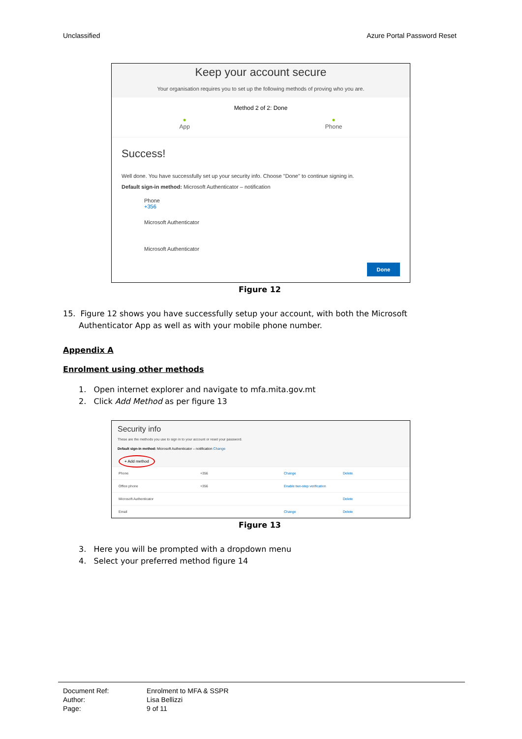Unclassified Azure Portal Password Reset
Keep your account secure
Your organisation requires you to set up the following methods of proving who you are.
Method 2 of 2: Done
●
App ●
Phone
Success!
Well done. You have successfully set up your security info. Choose "Done" to continue signing in.
Default sign-in method: Microsoft Authenticator – notification
Phone
+356
Microsoft Authenticator
Microsoft Authenticator
Done
Figure 12
15. Figure 12 shows you have successfully setup your account, with both the Microsoft Authenticator App as well as with your mobile phone number.
Appendix A
Enrolment using other methods
1. Open internet explorer and navigate to mfa.mita.gov.mt
2. Click Add Method as per figure 13
Security info
These are the methods you use to sign in to your account or reset your password.
Default sign-in method: Microsoft Authenticator – notification Change
+ Add method
Phone +356 Change Delete
Office phone +356 Enable two-step verification
Microsoft Authenticator Delete
Email Change Delete
Figure 13
3. Here you will be prompted with a dropdown menu
4. Select your preferred method figure 14
Document Ref: Enrolment to MFA & SSPR
Author: Lisa Bellizzi
Page: 9 of 11